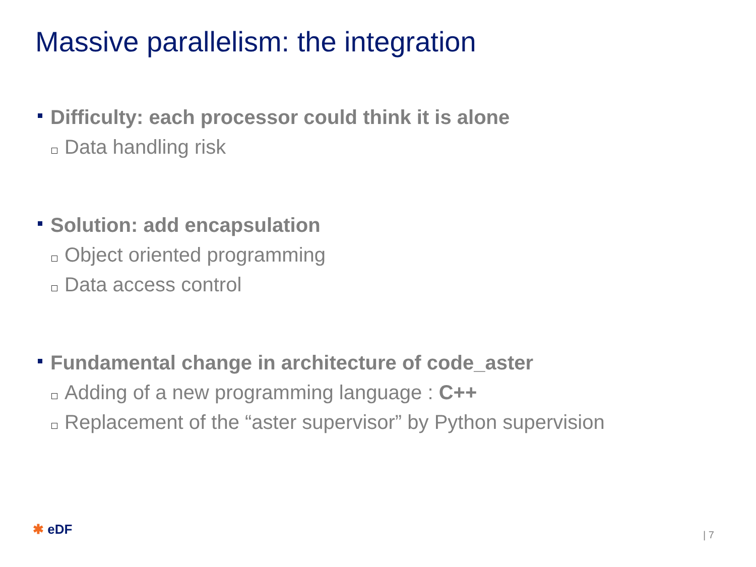Massive parallelism: the integration
Difficulty: each processor could think it is alone
Data handling risk
Solution: add encapsulation
Object oriented programming
Data access control
Fundamental change in architecture of code_aster
Adding of a new programming language : C++
Replacement of the “aster supervisor” by Python supervision
✱ eDF | 7